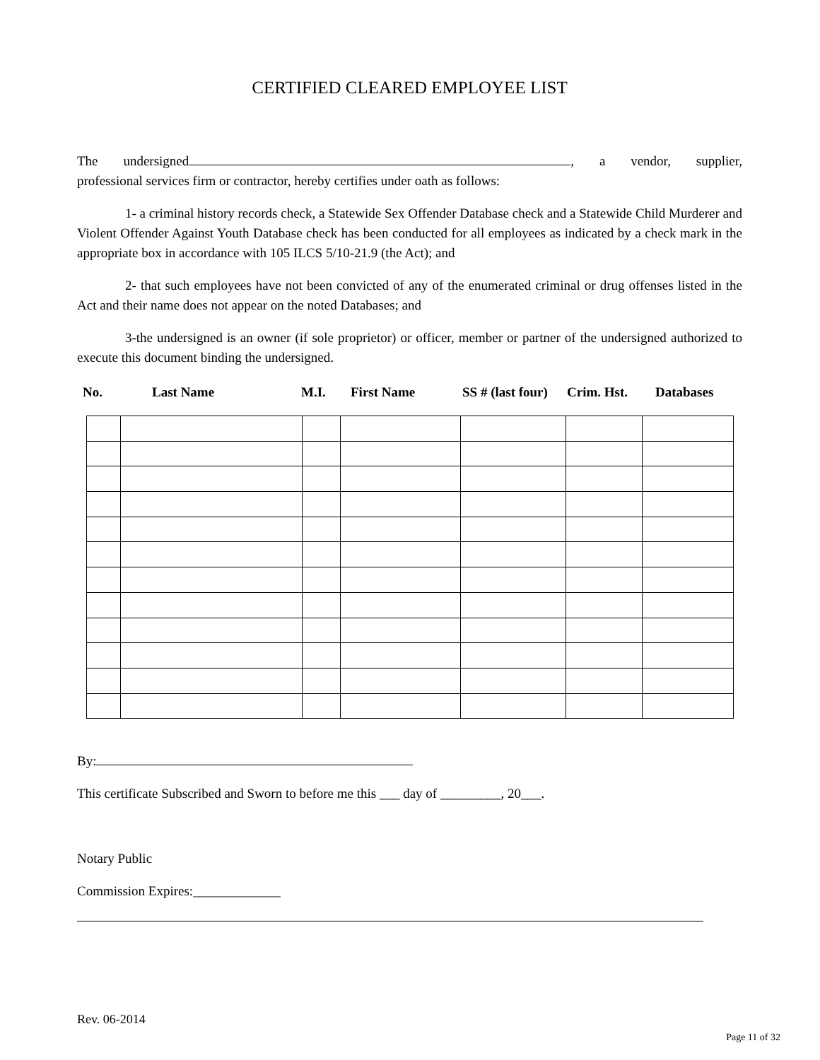CERTIFIED CLEARED EMPLOYEE LIST
The undersigned , a vendor, supplier,
professional services firm or contractor, hereby certifies under oath as follows:
1- a criminal history records check, a Statewide Sex Offender Database check and a Statewide Child Murderer and Violent Offender Against Youth Database check has been conducted for all employees as indicated by a check mark in the appropriate box in accordance with 105 ILCS 5/10-21.9 (the Act); and
2- that such employees have not been convicted of any of the enumerated criminal or drug offenses listed in the Act and their name does not appear on the noted Databases; and
3-the undersigned is an owner (if sole proprietor) or officer, member or partner of the undersigned authorized to execute this document binding the undersigned.
No. Last Name M.I. First Name SS # (last four) Crim. Hst. Databases
By:
This certificate Subscribed and Sworn to before me this ___ day of _________, 20___.
Notary Public
Commission Expires:_____________
Rev. 06-2014
Page 11 of 32